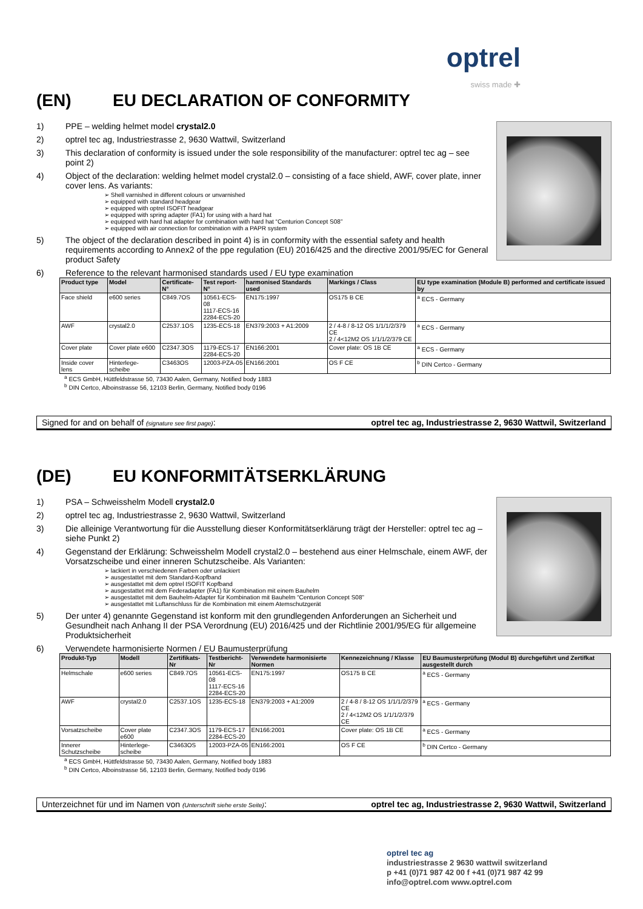optrel
swiss made ✚
(EN) EU DECLARATION OF CONFORMITY
1) PPE – welding helmet model crystal2.0
2) optrel tec ag, Industriestrasse 2, 9630 Wattwil, Switzerland
3) This declaration of conformity is issued under the sole responsibility of the manufacturer: optrel tec ag – see point 2)
4) Object of the declaration: welding helmet model crystal2.0 – consisting of a face shield, AWF, cover plate, inner cover lens. As variants:
Shell varnished in different colours or unvarnished
equipped with standard headgear
equipped with optrel ISOFIT headgear
equipped with spring adapter (FA1) for using with a hard hat
equipped with hard hat adapter for combination with hard hat “Centurion Concept S08”
equipped with air connection for combination with a PAPR system
5) The object of the declaration described in point 4) is in conformity with the essential safety and health requirements according to Annex2 of the ppe regulation (EU) 2016/425 and the directive 2001/95/EC for General product Safety
6) Reference to the relevant harmonised standards used / EU type examination
| Product type | Model | Certificate-N° | Test report-N° | harmonised Standards used | Markings / Class | EU type examination (Module B) performed and certificate issued by |
| --- | --- | --- | --- | --- | --- | --- |
| Face shield | e600 series | C849.7OS | 10561-ECS-08 1117-ECS-16 2284-ECS-20 | EN175:1997 | OS175 B CE | <sup>a</sup> ECS - Germany |
| AWF | crystal2.0 | C2537.1OS | 1235-ECS-18 | EN379:2003 + A1:2009 | 2 / 4-8 / 8-12 OS 1/1/1/2/379 CE 2 / 4<12M2 OS 1/1/1/2/379 CE | <sup>a</sup> ECS - Germany |
| Cover plate | Cover plate e600 | C2347.3OS | 1179-ECS-17 2284-ECS-20 | EN166:2001 | Cover plate: OS 1B CE | <sup>a</sup> ECS - Germany |
| Inside cover lens | Hinterlege-scheibe | C3463OS | 12003-PZA-05 | EN166:2001 | OS F CE | <sup>b</sup> DIN Certco - Germany |
<sup>a</sup> ECS GmbH, Hüttfeldstrasse 50, 73430 Aalen, Germany, Notified body 1883
<sup>b</sup> DIN Certco, Alboinstrasse 56, 12103 Berlin, Germany, Notified body 0196
Signed for and on behalf of (signature see first page): optrel tec ag, Industriestrasse 2, 9630 Wattwil, Switzerland
(DE) EU KONFORMITÄTSERKLÄRUNG
1) PSA – Schweisshelm Modell crystal2.0
2) optrel tec ag, Industriestrasse 2, 9630 Wattwil, Switzerland
3) Die alleinige Verantwortung für die Ausstellung dieser Konformitätserklärung trägt der Hersteller: optrel tec ag – siehe Punkt 2)
4) Gegenstand der Erklärung: Schweisshelm Modell crystal2.0 – bestehend aus einer Helmschale, einem AWF, der Vorsatzscheibe und einer inneren Schutzscheibe. Als Varianten:
lackiert in verschiedenen Farben oder unlackiert
ausgestattet mit dem Standard-Kopfband
ausgestattet mit dem optrel ISOFIT Kopfband
ausgestattet mit dem Federadapter (FA1) für Kombination mit einem Bauhelm
ausgestattet mit dem Bauhelm-Adapter für Kombination mit Bauhelm “Centurion Concept S08”
ausgestattet mit Luftanschluss für die Kombination mit einem Atemschutzgerät
5) Der unter 4) genannte Gegenstand ist konform mit den grundlegenden Anforderungen an Sicherheit und Gesundheit nach Anhang II der PSA Verordnung (EU) 2016/425 und der Richtlinie 2001/95/EG für allgemeine Produktsicherheit
6) Verwendete harmonisierte Normen / EU Baumusterprüfung
| Produkt-Typ | Modell | Zertifikats-Nr | Testbericht-Nr | Verwendete harmonisierte Normen | Kennezeichnung / Klasse | EU Baumusterprüfung (Modul B) durchgeführt und Zertifkat ausgestellt durch |
| --- | --- | --- | --- | --- | --- | --- |
| Helmschale | e600 series | C849.7OS | 10561-ECS-08 1117-ECS-16 2284-ECS-20 | EN175:1997 | OS175 B CE | <sup>a</sup> ECS - Germany |
| AWF | crystal2.0 | C2537.1OS | 1235-ECS-18 | EN379:2003 + A1:2009 | 2 / 4-8 / 8-12 OS 1/1/1/2/379 CE 2 / 4<12M2 OS 1/1/1/2/379 CE | <sup>a</sup> ECS - Germany |
| Vorsatzscheibe | Cover plate e600 | C2347.3OS | 1179-ECS-17 2284-ECS-20 | EN166:2001 | Cover plate: OS 1B CE | <sup>a</sup> ECS - Germany |
| Innerer Schutzscheibe | Hinterlege-scheibe | C3463OS | 12003-PZA-05 | EN166:2001 | OS F CE | <sup>b</sup> DIN Certco - Germany |
<sup>a</sup> ECS GmbH, Hüttfeldstrasse 50, 73430 Aalen, Germany, Notified body 1883
<sup>b</sup> DIN Certco, Alboinstrasse 56, 12103 Berlin, Germany, Notified body 0196
Unterzeichnet für und im Namen von (Unterschrift siehe erste Seite): optrel tec ag, Industriestrasse 2, 9630 Wattwil, Switzerland
optrel tec ag
industriestrasse 2 9630 wattwil switzerland
p +41 (0)71 987 42 00 f +41 (0)71 987 42 99
info@optrel.com www.optrel.com